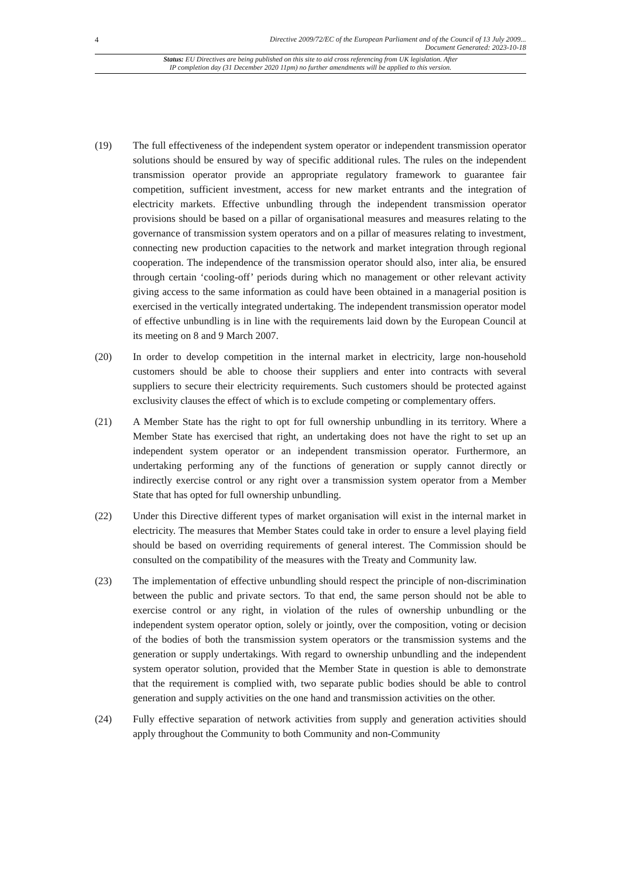4
Directive 2009/72/EC of the European Parliament and of the Council of 13 July 2009...
Document Generated: 2023-10-18
Status: EU Directives are being published on this site to aid cross referencing from UK legislation. After
IP completion day (31 December 2020 11pm) no further amendments will be applied to this version.
(19) The full effectiveness of the independent system operator or independent transmission operator solutions should be ensured by way of specific additional rules. The rules on the independent transmission operator provide an appropriate regulatory framework to guarantee fair competition, sufficient investment, access for new market entrants and the integration of electricity markets. Effective unbundling through the independent transmission operator provisions should be based on a pillar of organisational measures and measures relating to the governance of transmission system operators and on a pillar of measures relating to investment, connecting new production capacities to the network and market integration through regional cooperation. The independence of the transmission operator should also, inter alia, be ensured through certain ‘cooling-off’ periods during which no management or other relevant activity giving access to the same information as could have been obtained in a managerial position is exercised in the vertically integrated undertaking. The independent transmission operator model of effective unbundling is in line with the requirements laid down by the European Council at its meeting on 8 and 9 March 2007.
(20) In order to develop competition in the internal market in electricity, large non-household customers should be able to choose their suppliers and enter into contracts with several suppliers to secure their electricity requirements. Such customers should be protected against exclusivity clauses the effect of which is to exclude competing or complementary offers.
(21) A Member State has the right to opt for full ownership unbundling in its territory. Where a Member State has exercised that right, an undertaking does not have the right to set up an independent system operator or an independent transmission operator. Furthermore, an undertaking performing any of the functions of generation or supply cannot directly or indirectly exercise control or any right over a transmission system operator from a Member State that has opted for full ownership unbundling.
(22) Under this Directive different types of market organisation will exist in the internal market in electricity. The measures that Member States could take in order to ensure a level playing field should be based on overriding requirements of general interest. The Commission should be consulted on the compatibility of the measures with the Treaty and Community law.
(23) The implementation of effective unbundling should respect the principle of non-discrimination between the public and private sectors. To that end, the same person should not be able to exercise control or any right, in violation of the rules of ownership unbundling or the independent system operator option, solely or jointly, over the composition, voting or decision of the bodies of both the transmission system operators or the transmission systems and the generation or supply undertakings. With regard to ownership unbundling and the independent system operator solution, provided that the Member State in question is able to demonstrate that the requirement is complied with, two separate public bodies should be able to control generation and supply activities on the one hand and transmission activities on the other.
(24) Fully effective separation of network activities from supply and generation activities should apply throughout the Community to both Community and non-Community